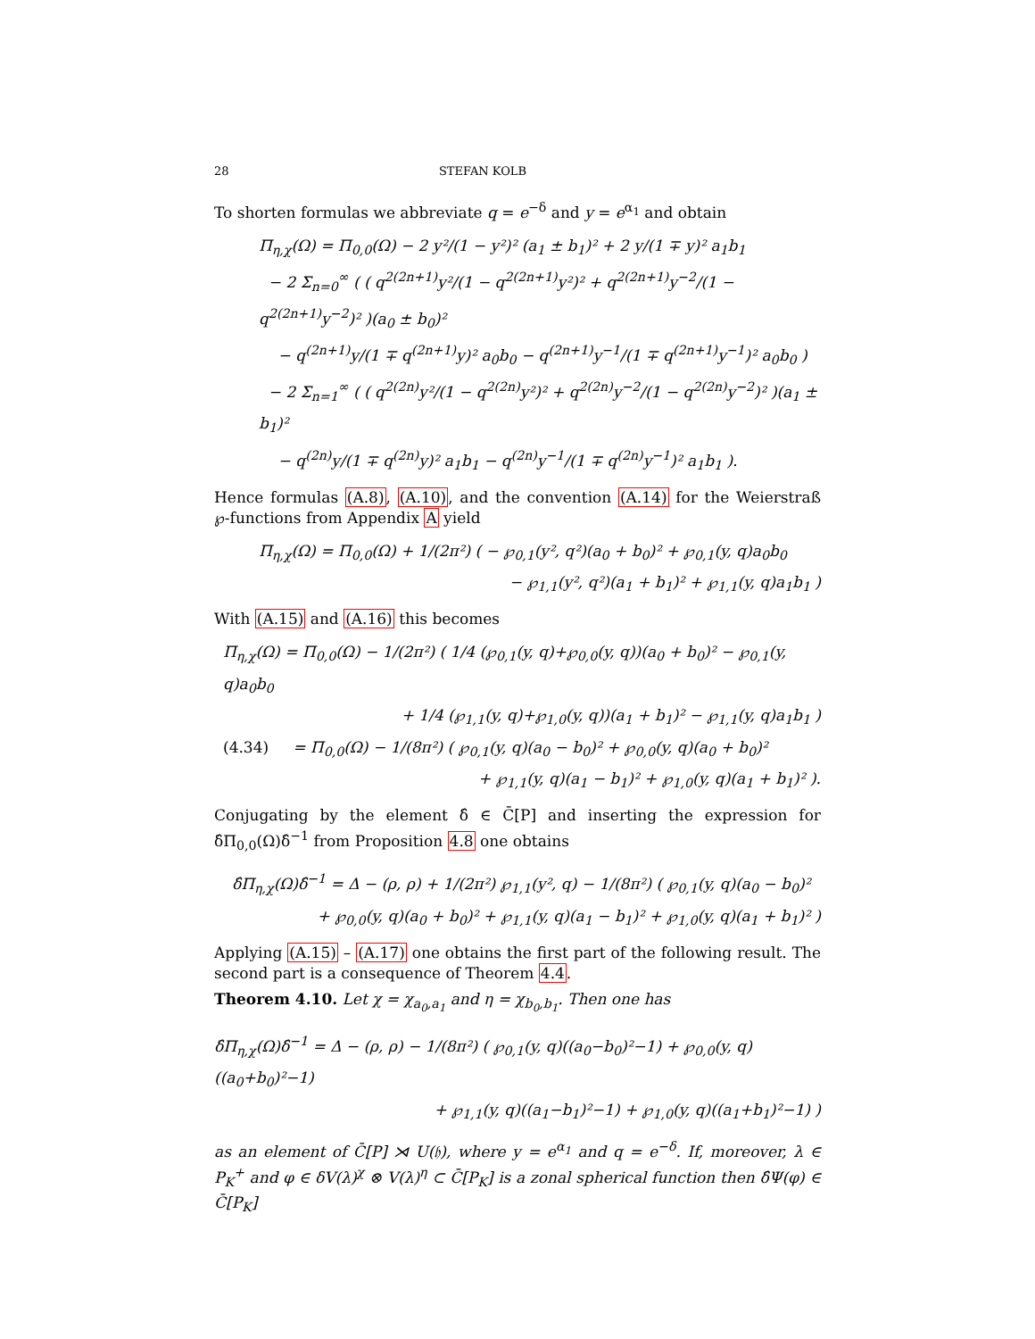28 STEFAN KOLB
To shorten formulas we abbreviate q = e<sup>−δ</sup> and y = e<sup>α<sub>1</sub></sup> and obtain
Π<sub>η,χ</sub>(Ω) = Π<sub>0,0</sub>(Ω) − 2 y²/(1 − y²)² (a<sub>1</sub> ± b<sub>1</sub>)² + 2 y/(1 ∓ y)² a<sub>1</sub>b<sub>1</sub>
− 2 Σ<sub>n=0</sub><sup>∞</sup> ( ( q<sup>2(2n+1)</sup>y²/(1 − q<sup>2(2n+1)</sup>y²)² + q<sup>2(2n+1)</sup>y<sup>−2</sup>/(1 − q<sup>2(2n+1)</sup>y<sup>−2</sup>)² )(a<sub>0</sub> ± b<sub>0</sub>)²
− q<sup>(2n+1)</sup>y/(1 ∓ q<sup>(2n+1)</sup>y)² a<sub>0</sub>b<sub>0</sub> − q<sup>(2n+1)</sup>y<sup>−1</sup>/(1 ∓ q<sup>(2n+1)</sup>y<sup>−1</sup>)² a<sub>0</sub>b<sub>0</sub> )
− 2 Σ<sub>n=1</sub><sup>∞</sup> ( ( q<sup>2(2n)</sup>y²/(1 − q<sup>2(2n)</sup>y²)² + q<sup>2(2n)</sup>y<sup>−2</sup>/(1 − q<sup>2(2n)</sup>y<sup>−2</sup>)² )(a<sub>1</sub> ± b<sub>1</sub>)²
− q<sup>(2n)</sup>y/(1 ∓ q<sup>(2n)</sup>y)² a<sub>1</sub>b<sub>1</sub> − q<sup>(2n)</sup>y<sup>−1</sup>/(1 ∓ q<sup>(2n)</sup>y<sup>−1</sup>)² a<sub>1</sub>b<sub>1</sub> ).
Hence formulas (A.8), (A.10), and the convention (A.14) for the Weierstraß ℘-functions from Appendix A yield
Π<sub>η,χ</sub>(Ω) = Π<sub>0,0</sub>(Ω) + 1/(2π²) ( − ℘<sub>0,1</sub>(y², q²)(a<sub>0</sub> + b<sub>0</sub>)² + ℘<sub>0,1</sub>(y, q)a<sub>0</sub>b<sub>0</sub>
− ℘<sub>1,1</sub>(y², q²)(a<sub>1</sub> + b<sub>1</sub>)² + ℘<sub>1,1</sub>(y, q)a<sub>1</sub>b<sub>1</sub> )
With (A.15) and (A.16) this becomes
Π<sub>η,χ</sub>(Ω) = Π<sub>0,0</sub>(Ω) − 1/(2π²) ( 1/4 (℘<sub>0,1</sub>(y, q)+℘<sub>0,0</sub>(y, q))(a<sub>0</sub> + b<sub>0</sub>)² − ℘<sub>0,1</sub>(y, q)a<sub>0</sub>b<sub>0</sub>
+ 1/4 (℘<sub>1,1</sub>(y, q)+℘<sub>1,0</sub>(y, q))(a<sub>1</sub> + b<sub>1</sub>)² − ℘<sub>1,1</sub>(y, q)a<sub>1</sub>b<sub>1</sub> )
(4.34) = Π<sub>0,0</sub>(Ω) − 1/(8π²) ( ℘<sub>0,1</sub>(y, q)(a<sub>0</sub> − b<sub>0</sub>)² + ℘<sub>0,0</sub>(y, q)(a<sub>0</sub> + b<sub>0</sub>)²
+ ℘<sub>1,1</sub>(y, q)(a<sub>1</sub> − b<sub>1</sub>)² + ℘<sub>1,0</sub>(y, q)(a<sub>1</sub> + b<sub>1</sub>)² ).
Conjugating by the element δ̂ ∈ C̄[P] and inserting the expression for δ̂Π<sub>0,0</sub>(Ω)δ̂<sup>−1</sup> from Proposition 4.8 one obtains
δ̂Π<sub>η,χ</sub>(Ω)δ̂<sup>−1</sup> = Δ − (ρ, ρ) + 1/(2π²) ℘<sub>1,1</sub>(y², q) − 1/(8π²) ( ℘<sub>0,1</sub>(y, q)(a<sub>0</sub> − b<sub>0</sub>)²
+ ℘<sub>0,0</sub>(y, q)(a<sub>0</sub> + b<sub>0</sub>)² + ℘<sub>1,1</sub>(y, q)(a<sub>1</sub> − b<sub>1</sub>)² + ℘<sub>1,0</sub>(y, q)(a<sub>1</sub> + b<sub>1</sub>)² )
Applying (A.15) – (A.17) one obtains the first part of the following result. The second part is a consequence of Theorem 4.4.
Theorem 4.10. Let χ = χ<sub>a<sub>0</sub>,a<sub>1</sub></sub> and η = χ<sub>b<sub>0</sub>,b<sub>1</sub></sub>. Then one has
δ̂Π<sub>η,χ</sub>(Ω)δ̂<sup>−1</sup> = Δ − (ρ, ρ) − 1/(8π²) ( ℘<sub>0,1</sub>(y, q)((a<sub>0</sub>−b<sub>0</sub>)²−1) + ℘<sub>0,0</sub>(y, q)((a<sub>0</sub>+b<sub>0</sub>)²−1)
+ ℘<sub>1,1</sub>(y, q)((a<sub>1</sub>−b<sub>1</sub>)²−1) + ℘<sub>1,0</sub>(y, q)((a<sub>1</sub>+b<sub>1</sub>)²−1) )
as an element of C̄[P] ⋊ U(𝔥), where y = e<sup>α<sub>1</sub></sup> and q = e<sup>−δ</sup>. If, moreover, λ ∈ P<sub>K</sub><sup>+</sup> and φ ∈ δV(λ)<sup>χ</sup> ⊗ V(λ)<sup>η</sup> ⊂ C̄[P<sub>K</sub>] is a zonal spherical function then δ̂Ψ(φ) ∈ C̄[P<sub>K</sub>]